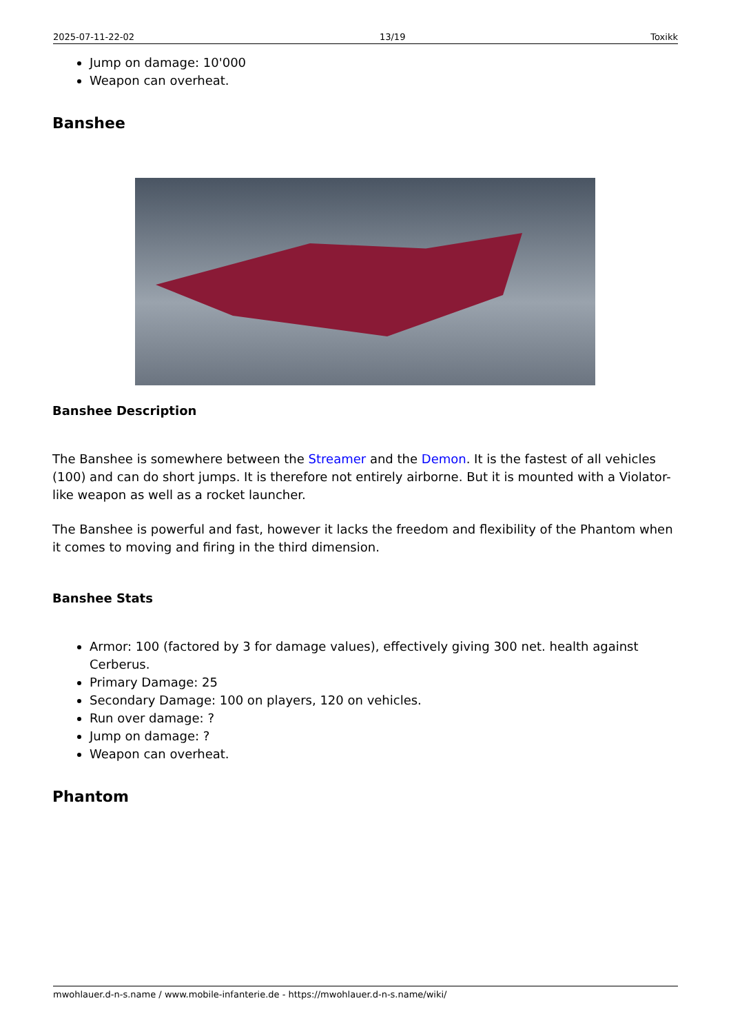2025-07-11-22-02 13/19 Toxikk
Jump on damage: 10'000
Weapon can overheat.
Banshee
Banshee Description
The Banshee is somewhere between the Streamer and the Demon. It is the fastest of all vehicles (100) and can do short jumps. It is therefore not entirely airborne. But it is mounted with a Violator-like weapon as well as a rocket launcher.
The Banshee is powerful and fast, however it lacks the freedom and flexibility of the Phantom when it comes to moving and firing in the third dimension.
Banshee Stats
Armor: 100 (factored by 3 for damage values), effectively giving 300 net. health against Cerberus.
Primary Damage: 25
Secondary Damage: 100 on players, 120 on vehicles.
Run over damage: ?
Jump on damage: ?
Weapon can overheat.
Phantom
mwohlauer.d-n-s.name / www.mobile-infanterie.de - https://mwohlauer.d-n-s.name/wiki/